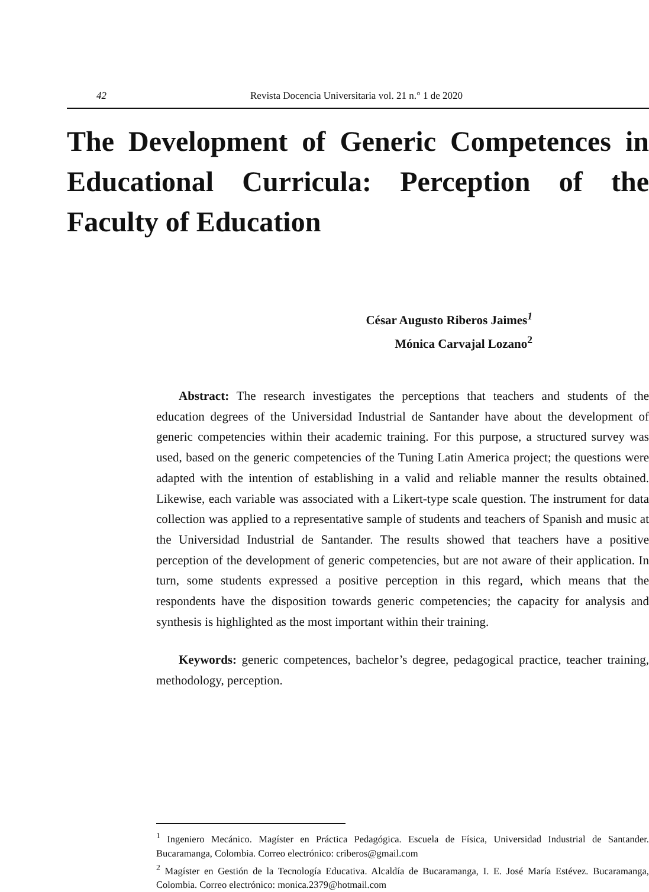42 Revista Docencia Universitaria vol. 21 n.° 1 de 2020
The Development of Generic Competences in Educational Curricula: Perception of the Faculty of Education
César Augusto Riberos Jaimes<sup>1</sup>
Mónica Carvajal Lozano<sup>2</sup>
Abstract: The research investigates the perceptions that teachers and students of the education degrees of the Universidad Industrial de Santander have about the development of generic competencies within their academic training. For this purpose, a structured survey was used, based on the generic competencies of the Tuning Latin America project; the questions were adapted with the intention of establishing in a valid and reliable manner the results obtained. Likewise, each variable was associated with a Likert-type scale question. The instrument for data collection was applied to a representative sample of students and teachers of Spanish and music at the Universidad Industrial de Santander. The results showed that teachers have a positive perception of the development of generic competencies, but are not aware of their application. In turn, some students expressed a positive perception in this regard, which means that the respondents have the disposition towards generic competencies; the capacity for analysis and synthesis is highlighted as the most important within their training.
Keywords: generic competences, bachelor’s degree, pedagogical practice, teacher training, methodology, perception.
<sup>1</sup> Ingeniero Mecánico. Magíster en Práctica Pedagógica. Escuela de Física, Universidad Industrial de Santander. Bucaramanga, Colombia. Correo electrónico: criberos@gmail.com
<sup>2</sup> Magíster en Gestión de la Tecnología Educativa. Alcaldía de Bucaramanga, I. E. José María Estévez. Bucaramanga, Colombia. Correo electrónico: monica.2379@hotmail.com